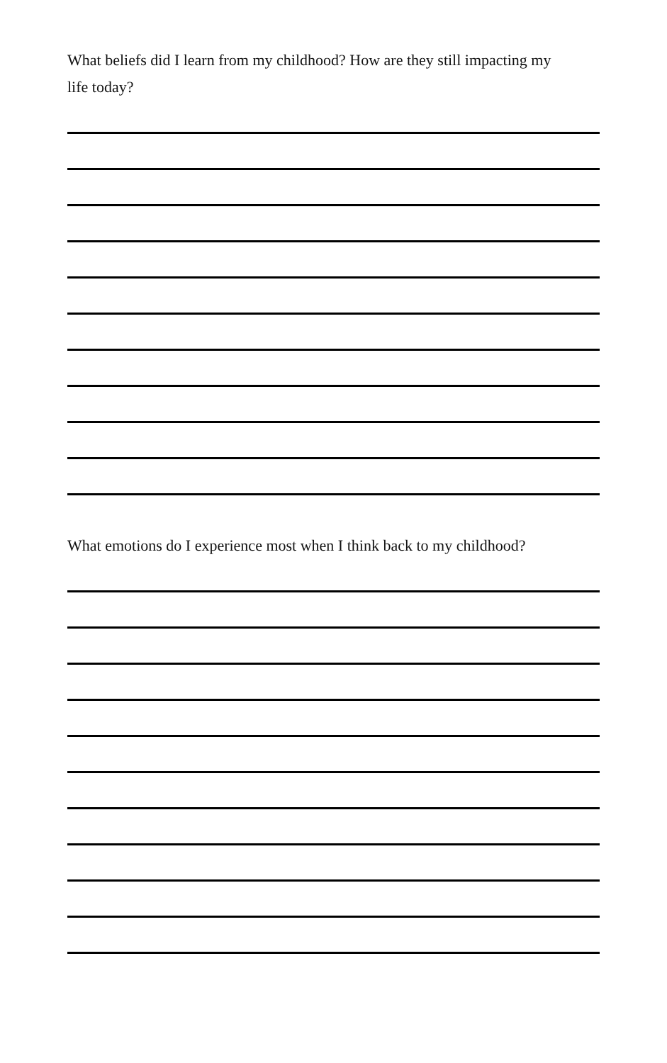What beliefs did I learn from my childhood? How are they still impacting my life today?
What emotions do I experience most when I think back to my childhood?